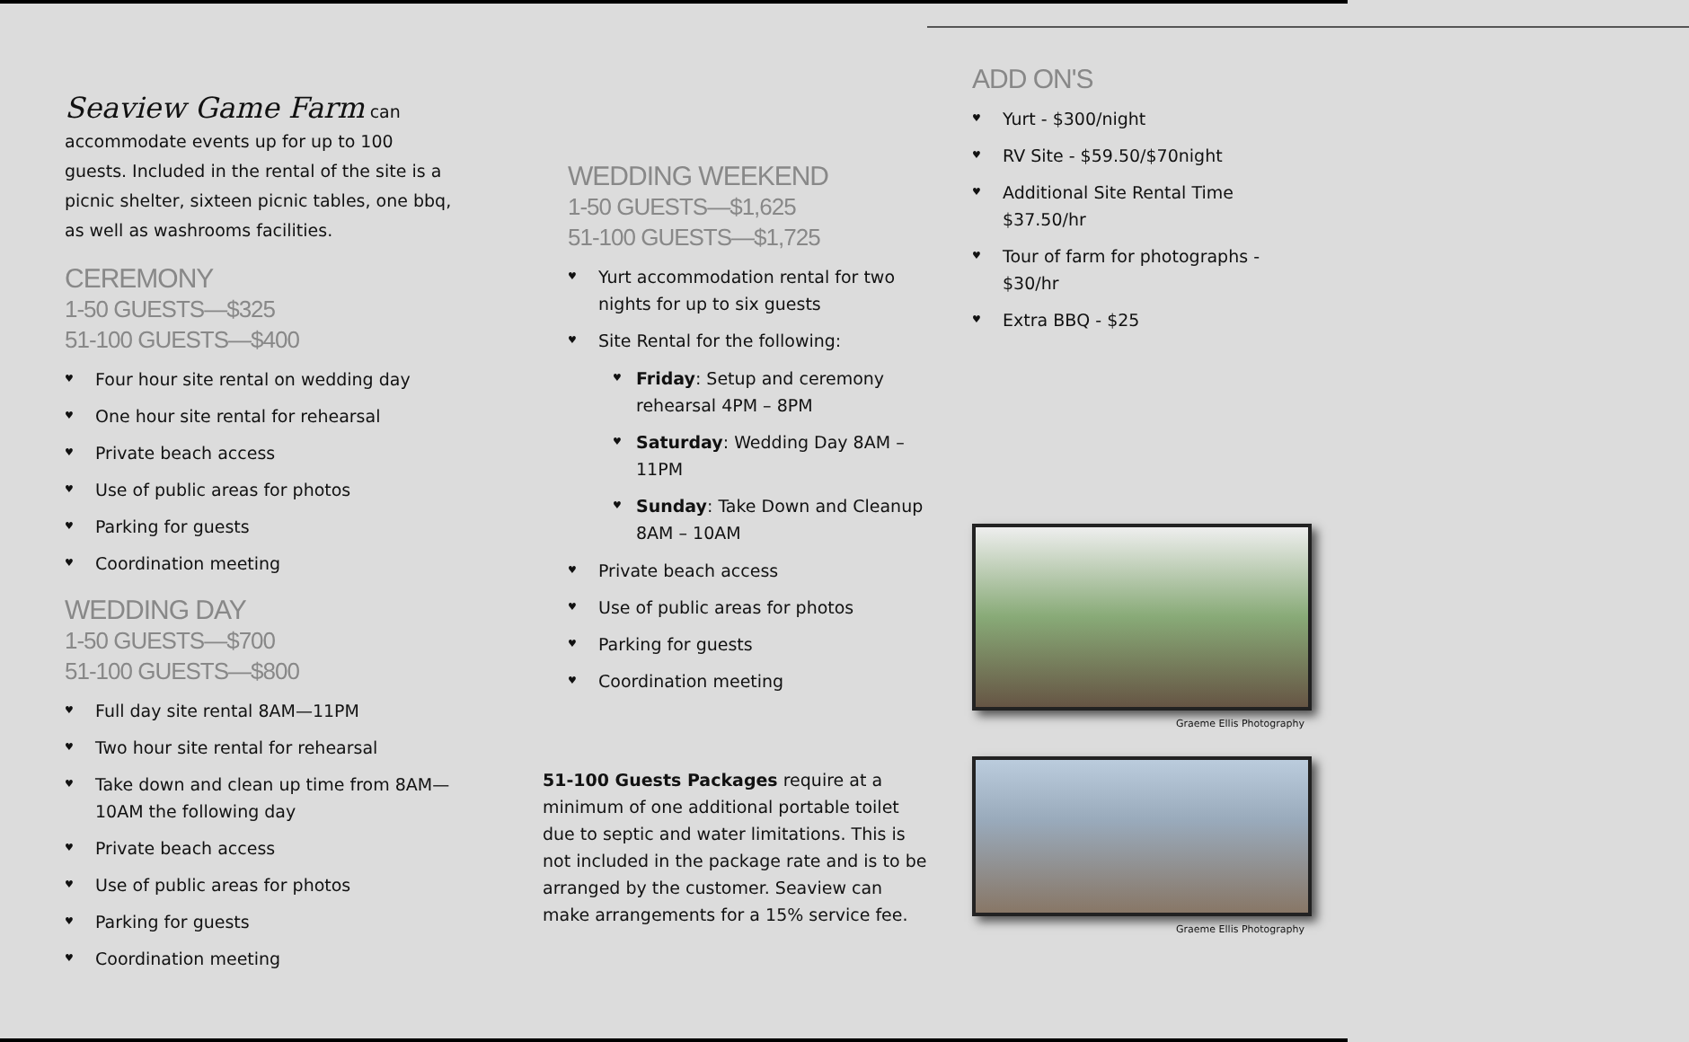Seaview Game Farm can accommodate events up for up to 100 guests. Included in the rental of the site is a picnic shelter, sixteen picnic tables, one bbq, as well as washrooms facilities.
CEREMONY
1-50 GUESTS—$325
51-100 GUESTS—$400
Four hour site rental on wedding day
One hour site rental for rehearsal
Private beach access
Use of public areas for photos
Parking for guests
Coordination meeting
WEDDING DAY
1-50 GUESTS—$700
51-100 GUESTS—$800
Full day site rental 8AM—11PM
Two hour site rental for rehearsal
Take down and clean up time from 8AM—10AM the following day
Private beach access
Use of public areas for photos
Parking for guests
Coordination meeting
WEDDING WEEKEND
1-50 GUESTS—$1,625
51-100 GUESTS—$1,725
Yurt accommodation rental for two nights for up to six guests
Site Rental for the following:
Friday: Setup and ceremony rehearsal 4PM – 8PM
Saturday: Wedding Day 8AM – 11PM
Sunday: Take Down and Cleanup 8AM – 10AM
Private beach access
Use of public areas for photos
Parking for guests
Coordination meeting
51-100 Guests Packages require at a minimum of one additional portable toilet due to septic and water limitations. This is not included in the package rate and is to be arranged by the customer. Seaview can make arrangements for a 15% service fee.
ADD ON'S
Yurt - $300/night
RV Site - $59.50/$70night
Additional Site Rental Time $37.50/hr
Tour of farm for photographs - $30/hr
Extra BBQ - $25
Graeme Ellis Photography
Graeme Ellis Photography